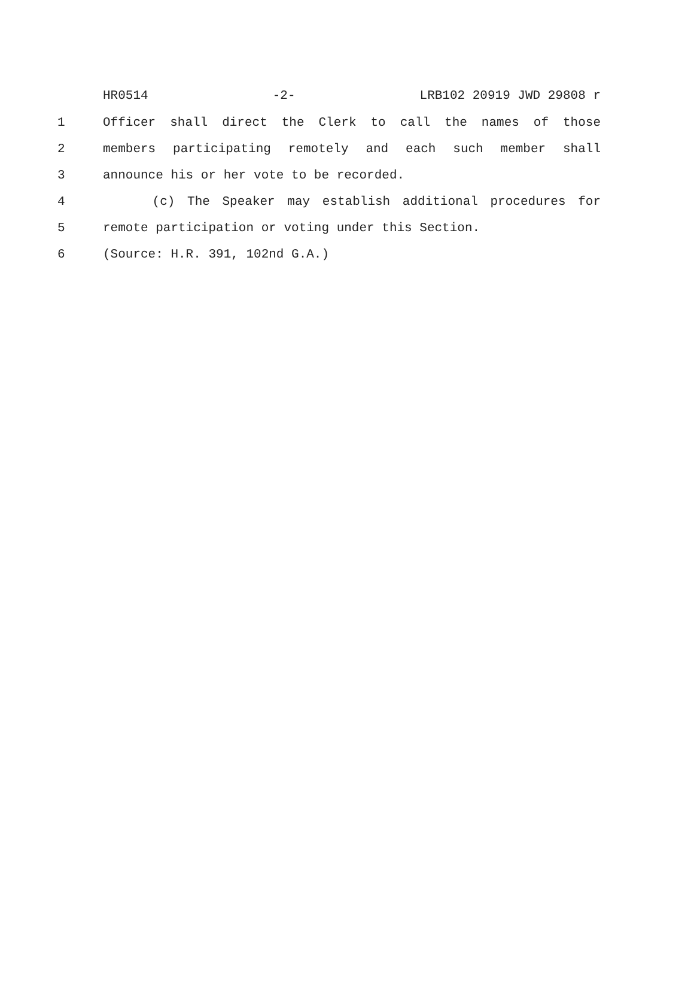HR0514 -2- LRB102 20919 JWD 29808 r
1 Officer shall direct the Clerk to call the names of those
2 members participating remotely and each such member shall
3 announce his or her vote to be recorded.
4 (c) The Speaker may establish additional procedures for
5 remote participation or voting under this Section.
6 (Source: H.R. 391, 102nd G.A.)